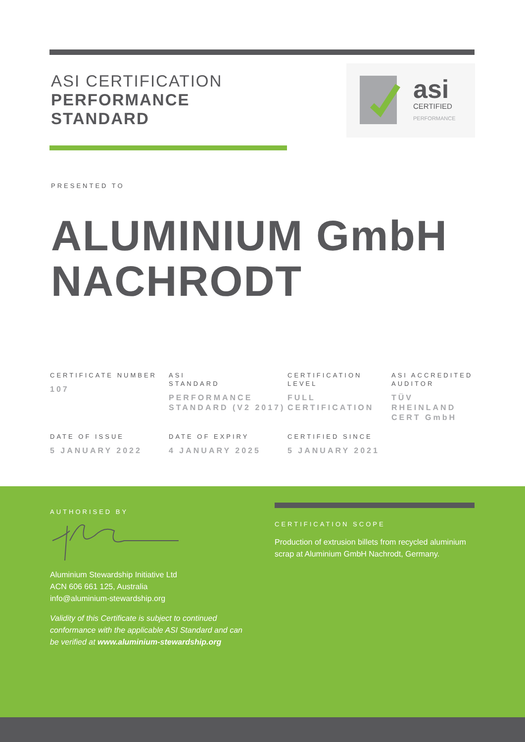ASI CERTIFICATION
PERFORMANCE
STANDARD
asi
CERTIFIED
PERFORMANCE
PRESENTED TO
ALUMINIUM GmbH NACHRODT
CERTIFICATE NUMBER
107
ASI
STANDARD
PERFORMANCE STANDARD (V2 2017)
CERTIFICATION LEVEL
FULL CERTIFICATION
ASI ACCREDITED AUDITOR
TÜV RHEINLAND CERT GmbH
DATE OF ISSUE
5 JANUARY 2022
DATE OF EXPIRY
4 JANUARY 2025
CERTIFIED SINCE
5 JANUARY 2021
AUTHORISED BY
Aluminium Stewardship Initiative Ltd
ACN 606 661 125, Australia
info@aluminium-stewardship.org
Validity of this Certificate is subject to continued conformance with the applicable ASI Standard and can be verified at www.aluminium-stewardship.org
CERTIFICATION SCOPE
Production of extrusion billets from recycled aluminium scrap at Aluminium GmbH Nachrodt, Germany.